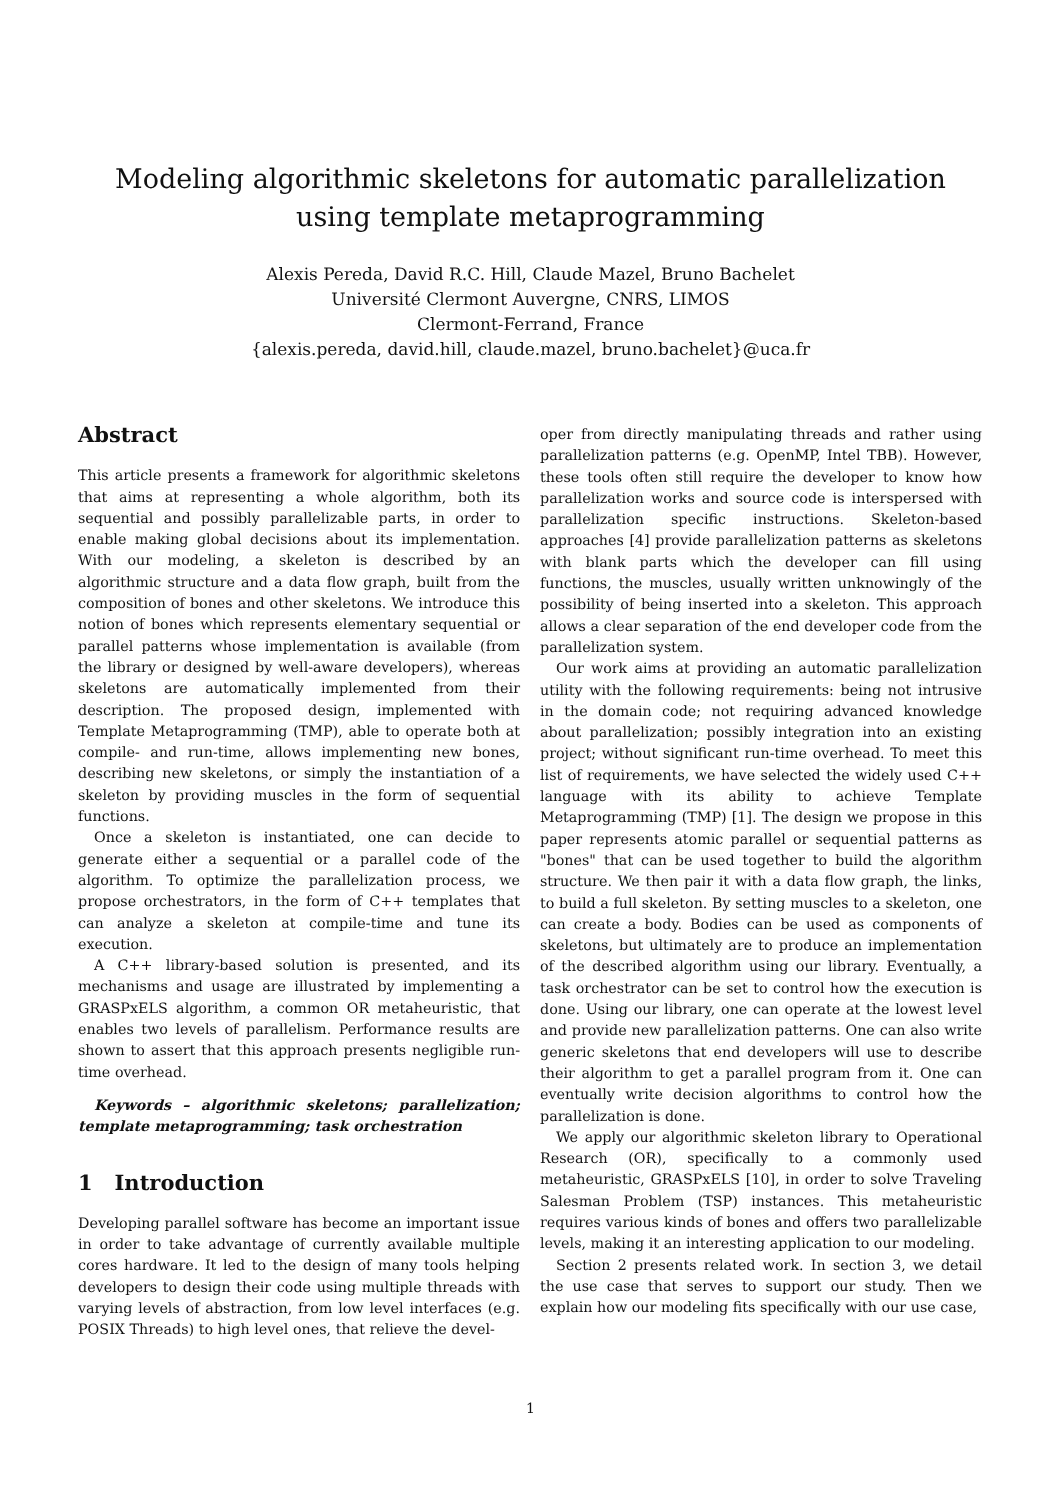Modeling algorithmic skeletons for automatic parallelization using template metaprogramming
Alexis Pereda, David R.C. Hill, Claude Mazel, Bruno Bachelet
Université Clermont Auvergne, CNRS, LIMOS
Clermont-Ferrand, France
{alexis.pereda, david.hill, claude.mazel, bruno.bachelet}@uca.fr
Abstract
This article presents a framework for algorithmic skeletons that aims at representing a whole algorithm, both its sequential and possibly parallelizable parts, in order to enable making global decisions about its implementation. With our modeling, a skeleton is described by an algorithmic structure and a data flow graph, built from the composition of bones and other skeletons. We introduce this notion of bones which represents elementary sequential or parallel patterns whose implementation is available (from the library or designed by well-aware developers), whereas skeletons are automatically implemented from their description. The proposed design, implemented with Template Metaprogramming (TMP), able to operate both at compile- and run-time, allows implementing new bones, describing new skeletons, or simply the instantiation of a skeleton by providing muscles in the form of sequential functions.
Once a skeleton is instantiated, one can decide to generate either a sequential or a parallel code of the algorithm. To optimize the parallelization process, we propose orchestrators, in the form of C++ templates that can analyze a skeleton at compile-time and tune its execution.
A C++ library-based solution is presented, and its mechanisms and usage are illustrated by implementing a GRASPxELS algorithm, a common OR metaheuristic, that enables two levels of parallelism. Performance results are shown to assert that this approach presents negligible run-time overhead.
Keywords – algorithmic skeletons; parallelization; template metaprogramming; task orchestration
1 Introduction
Developing parallel software has become an important issue in order to take advantage of currently available multiple cores hardware. It led to the design of many tools helping developers to design their code using multiple threads with varying levels of abstraction, from low level interfaces (e.g. POSIX Threads) to high level ones, that relieve the devel-
oper from directly manipulating threads and rather using parallelization patterns (e.g. OpenMP, Intel TBB). However, these tools often still require the developer to know how parallelization works and source code is interspersed with parallelization specific instructions. Skeleton-based approaches [4] provide parallelization patterns as skeletons with blank parts which the developer can fill using functions, the muscles, usually written unknowingly of the possibility of being inserted into a skeleton. This approach allows a clear separation of the end developer code from the parallelization system.
Our work aims at providing an automatic parallelization utility with the following requirements: being not intrusive in the domain code; not requiring advanced knowledge about parallelization; possibly integration into an existing project; without significant run-time overhead. To meet this list of requirements, we have selected the widely used C++ language with its ability to achieve Template Metaprogramming (TMP) [1]. The design we propose in this paper represents atomic parallel or sequential patterns as "bones" that can be used together to build the algorithm structure. We then pair it with a data flow graph, the links, to build a full skeleton. By setting muscles to a skeleton, one can create a body. Bodies can be used as components of skeletons, but ultimately are to produce an implementation of the described algorithm using our library. Eventually, a task orchestrator can be set to control how the execution is done. Using our library, one can operate at the lowest level and provide new parallelization patterns. One can also write generic skeletons that end developers will use to describe their algorithm to get a parallel program from it. One can eventually write decision algorithms to control how the parallelization is done.
We apply our algorithmic skeleton library to Operational Research (OR), specifically to a commonly used metaheuristic, GRASPxELS [10], in order to solve Traveling Salesman Problem (TSP) instances. This metaheuristic requires various kinds of bones and offers two parallelizable levels, making it an interesting application to our modeling.
Section 2 presents related work. In section 3, we detail the use case that serves to support our study. Then we explain how our modeling fits specifically with our use case,
1